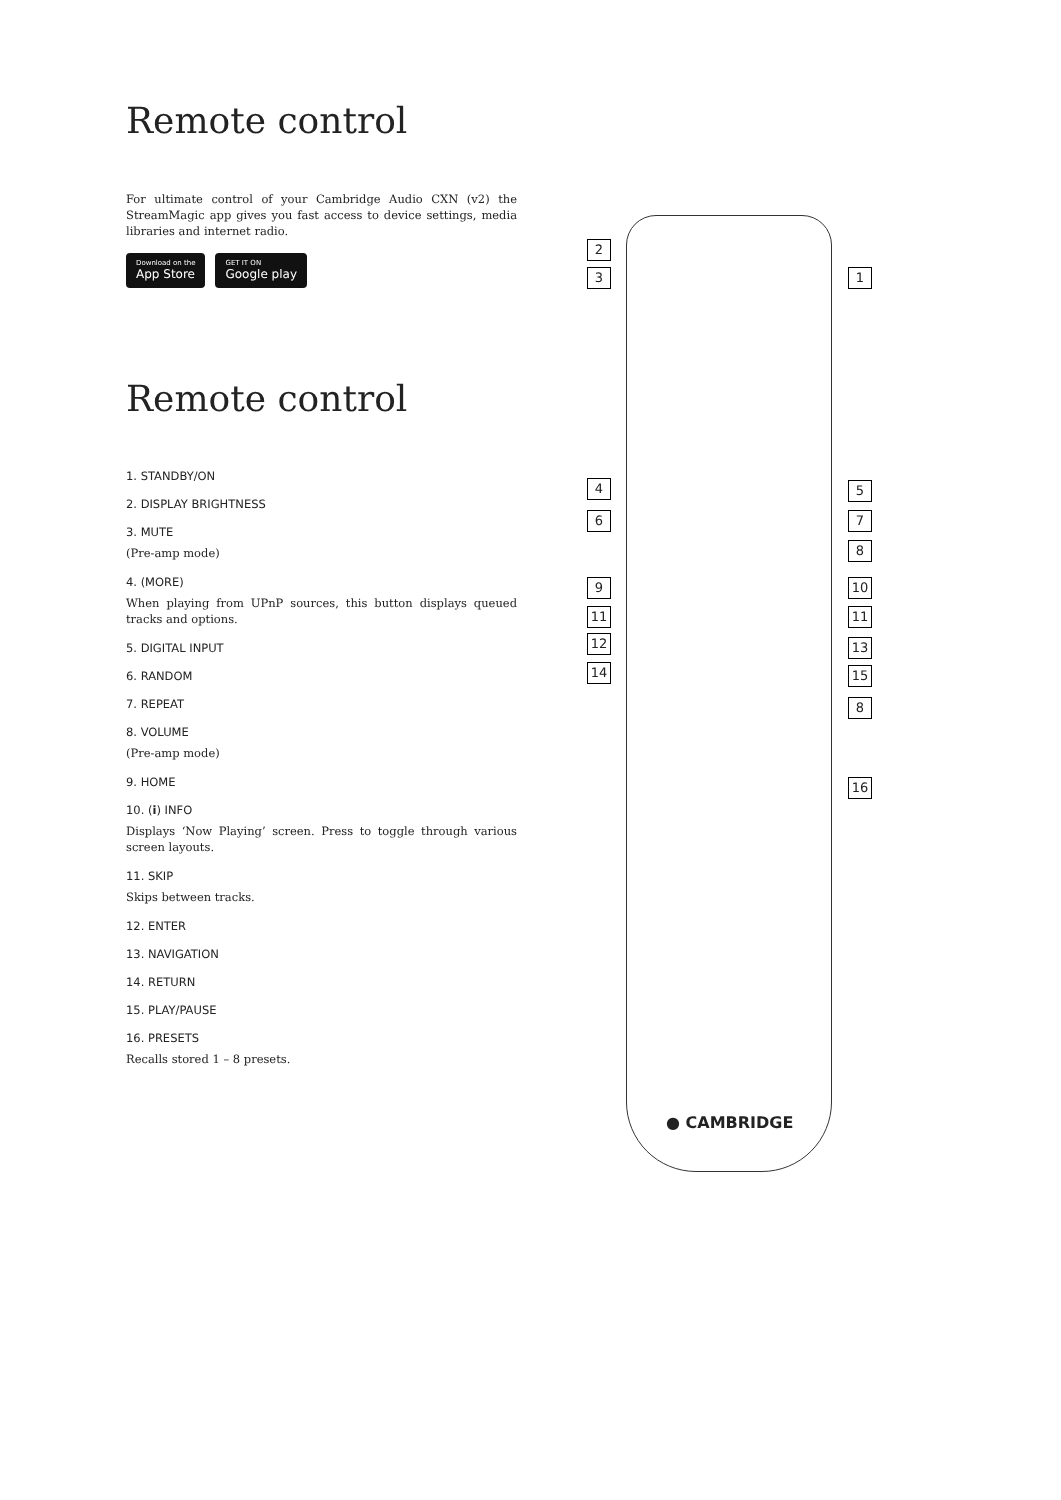Remote control
For ultimate control of your Cambridge Audio CXN (v2) the StreamMagic app gives you fast access to device settings, media libraries and internet radio.
Download on the
App Store
GET IT ON
Google play
Remote control
1. STANDBY/ON
2. DISPLAY BRIGHTNESS
3. MUTE
(Pre-amp mode)
4. (MORE)
When playing from UPnP sources, this button displays queued tracks and options.
5. DIGITAL INPUT
6. RANDOM
7. REPEAT
8. VOLUME
(Pre-amp mode)
9. HOME
10. (i) INFO
Displays ‘Now Playing’ screen. Press to toggle through various screen layouts.
11. SKIP
Skips between tracks.
12. ENTER
13. NAVIGATION
14. RETURN
15. PLAY/PAUSE
16. PRESETS
Recalls stored 1 – 8 presets.
2
3 1
4 5
6 7
8
9 10
11 11
12 13
14 15
8
16
● CAMBRIDGE